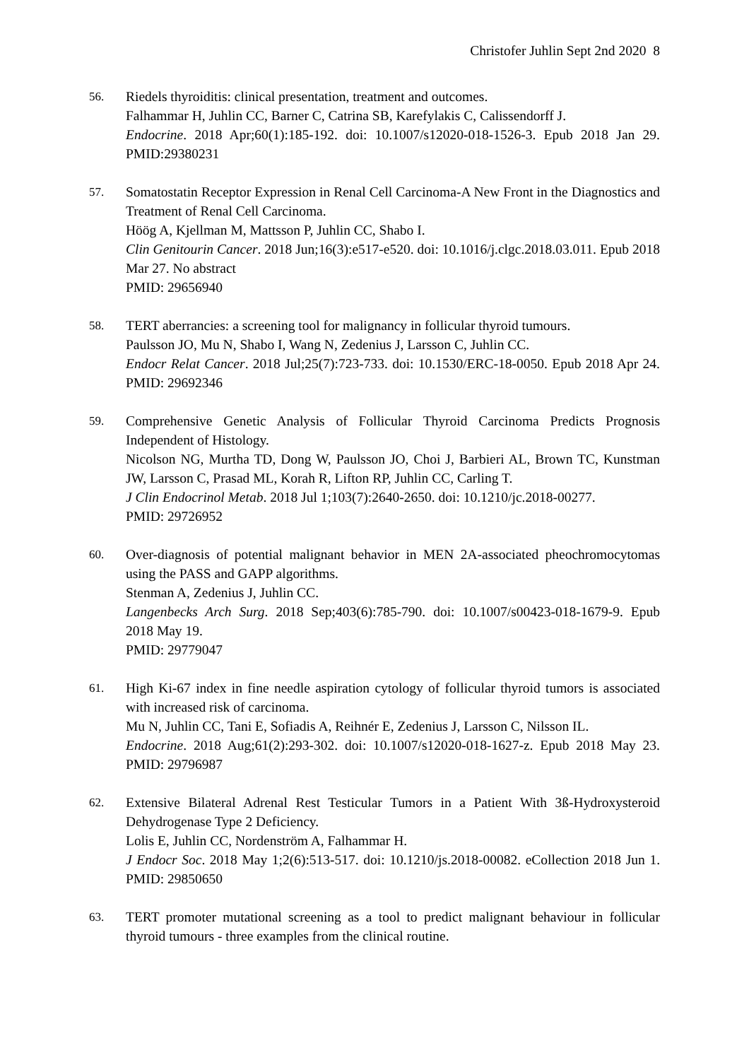Christofer Juhlin Sept 2nd 2020 8
56. Riedels thyroiditis: clinical presentation, treatment and outcomes.
Falhammar H, Juhlin CC, Barner C, Catrina SB, Karefylakis C, Calissendorff J.
Endocrine. 2018 Apr;60(1):185-192. doi: 10.1007/s12020-018-1526-3. Epub 2018 Jan 29. PMID:29380231
57. Somatostatin Receptor Expression in Renal Cell Carcinoma-A New Front in the Diagnostics and Treatment of Renal Cell Carcinoma.
Höög A, Kjellman M, Mattsson P, Juhlin CC, Shabo I.
Clin Genitourin Cancer. 2018 Jun;16(3):e517-e520. doi: 10.1016/j.clgc.2018.03.011. Epub 2018 Mar 27. No abstract
PMID: 29656940
58. TERT aberrancies: a screening tool for malignancy in follicular thyroid tumours.
Paulsson JO, Mu N, Shabo I, Wang N, Zedenius J, Larsson C, Juhlin CC.
Endocr Relat Cancer. 2018 Jul;25(7):723-733. doi: 10.1530/ERC-18-0050. Epub 2018 Apr 24. PMID: 29692346
59. Comprehensive Genetic Analysis of Follicular Thyroid Carcinoma Predicts Prognosis Independent of Histology.
Nicolson NG, Murtha TD, Dong W, Paulsson JO, Choi J, Barbieri AL, Brown TC, Kunstman JW, Larsson C, Prasad ML, Korah R, Lifton RP, Juhlin CC, Carling T.
J Clin Endocrinol Metab. 2018 Jul 1;103(7):2640-2650. doi: 10.1210/jc.2018-00277.
PMID: 29726952
60. Over-diagnosis of potential malignant behavior in MEN 2A-associated pheochromocytomas using the PASS and GAPP algorithms.
Stenman A, Zedenius J, Juhlin CC.
Langenbecks Arch Surg. 2018 Sep;403(6):785-790. doi: 10.1007/s00423-018-1679-9. Epub 2018 May 19.
PMID: 29779047
61. High Ki-67 index in fine needle aspiration cytology of follicular thyroid tumors is associated with increased risk of carcinoma.
Mu N, Juhlin CC, Tani E, Sofiadis A, Reihnér E, Zedenius J, Larsson C, Nilsson IL.
Endocrine. 2018 Aug;61(2):293-302. doi: 10.1007/s12020-018-1627-z. Epub 2018 May 23. PMID: 29796987
62. Extensive Bilateral Adrenal Rest Testicular Tumors in a Patient With 3ß-Hydroxysteroid Dehydrogenase Type 2 Deficiency.
Lolis E, Juhlin CC, Nordenström A, Falhammar H.
J Endocr Soc. 2018 May 1;2(6):513-517. doi: 10.1210/js.2018-00082. eCollection 2018 Jun 1. PMID: 29850650
63. TERT promoter mutational screening as a tool to predict malignant behaviour in follicular thyroid tumours - three examples from the clinical routine.